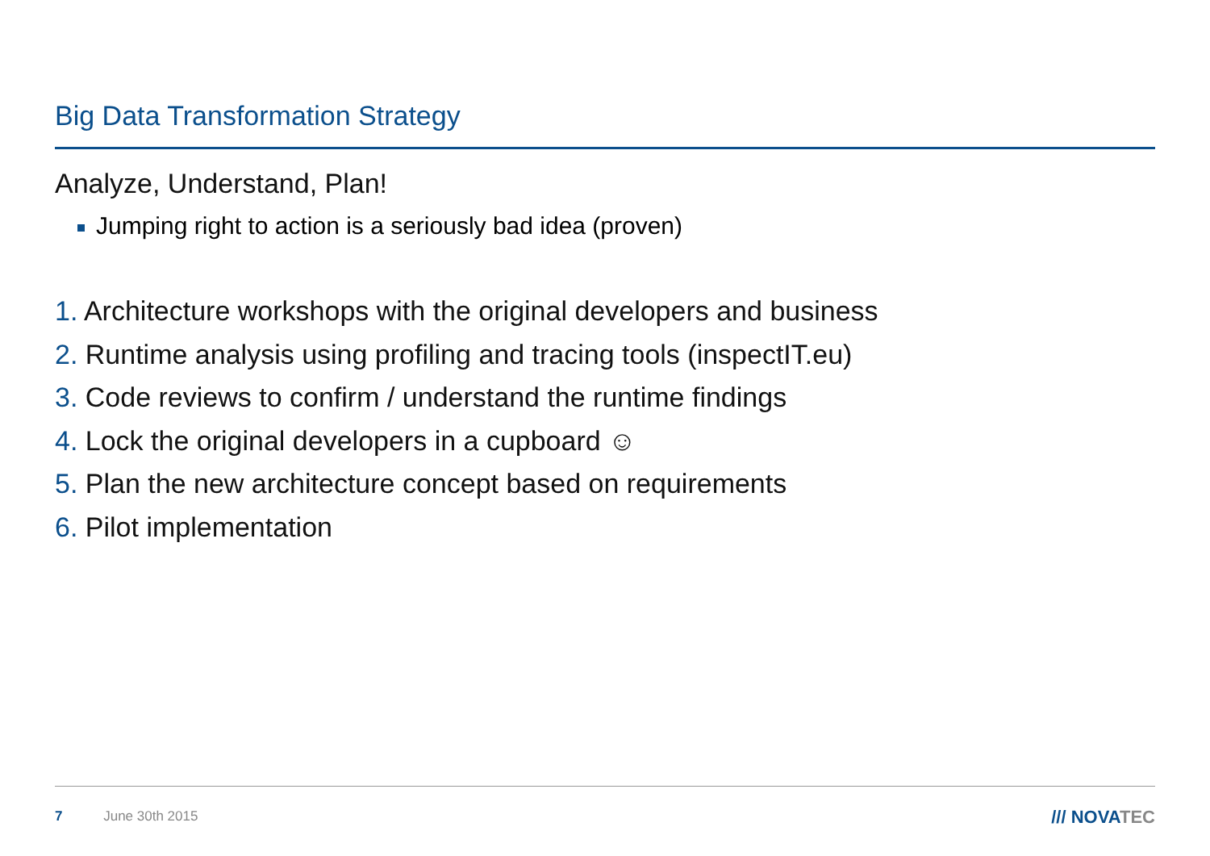Big Data Transformation Strategy
Analyze, Understand, Plan!
Jumping right to action is a seriously bad idea (proven)
1. Architecture workshops with the original developers and business
2. Runtime analysis using profiling and tracing tools (inspectIT.eu)
3. Code reviews to confirm / understand the runtime findings
4. Lock the original developers in a cupboard ☺
5. Plan the new architecture concept based on requirements
6. Pilot implementation
7 June 30th 2015 /// NOVATEC